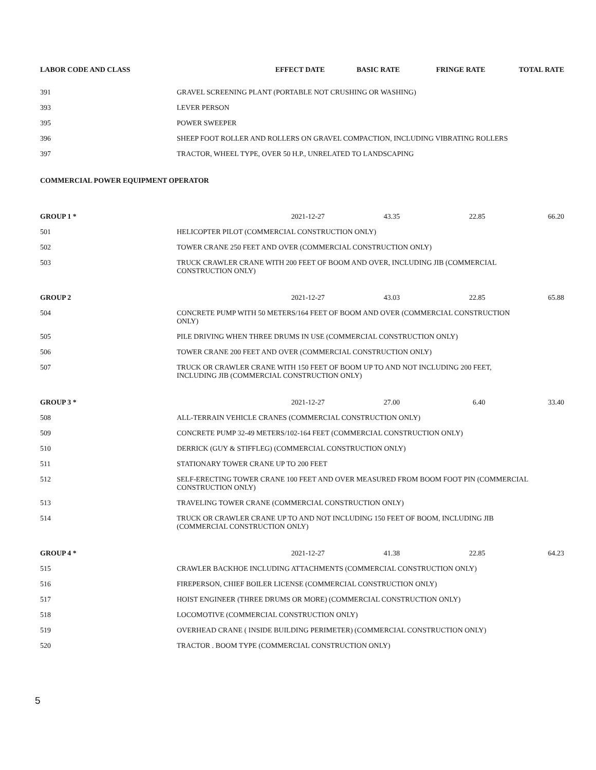| LABOR CODE AND CLASS | EFFECT DATE | BASIC RATE | FRINGE RATE | TOTAL RATE |
| --- | --- | --- | --- | --- |
| 391 | GRAVEL SCREENING PLANT (PORTABLE NOT CRUSHING OR WASHING) | | | |
| 393 | LEVER PERSON | | | |
| 395 | POWER SWEEPER | | | |
| 396 | SHEEP FOOT ROLLER AND ROLLERS ON GRAVEL COMPACTION, INCLUDING VIBRATING ROLLERS | | | |
| 397 | TRACTOR, WHEEL TYPE, OVER 50 H.P., UNRELATED TO LANDSCAPING | | | |
| COMMERCIAL POWER EQUIPMENT OPERATOR | | | | |
| GROUP 1 * | 2021-12-27 | 43.35 | 22.85 | 66.20 |
| 501 | HELICOPTER PILOT (COMMERCIAL CONSTRUCTION ONLY) | | | |
| 502 | TOWER CRANE 250 FEET AND OVER (COMMERCIAL CONSTRUCTION ONLY) | | | |
| 503 | TRUCK CRAWLER CRANE WITH 200 FEET OF BOOM AND OVER, INCLUDING JIB (COMMERCIAL CONSTRUCTION ONLY) | | | |
| GROUP 2 | 2021-12-27 | 43.03 | 22.85 | 65.88 |
| 504 | CONCRETE PUMP WITH 50 METERS/164 FEET OF BOOM AND OVER (COMMERCIAL CONSTRUCTION ONLY) | | | |
| 505 | PILE DRIVING WHEN THREE DRUMS IN USE (COMMERCIAL CONSTRUCTION ONLY) | | | |
| 506 | TOWER CRANE 200 FEET AND OVER (COMMERCIAL CONSTRUCTION ONLY) | | | |
| 507 | TRUCK OR CRAWLER CRANE WITH 150 FEET OF BOOM UP TO AND NOT INCLUDING 200 FEET, INCLUDING JIB (COMMERCIAL CONSTRUCTION ONLY) | | | |
| GROUP 3 * | 2021-12-27 | 27.00 | 6.40 | 33.40 |
| 508 | ALL-TERRAIN VEHICLE CRANES (COMMERCIAL CONSTRUCTION ONLY) | | | |
| 509 | CONCRETE PUMP 32-49 METERS/102-164 FEET (COMMERCIAL CONSTRUCTION ONLY) | | | |
| 510 | DERRICK (GUY & STIFFLEG) (COMMERCIAL CONSTRUCTION ONLY) | | | |
| 511 | STATIONARY TOWER CRANE UP TO 200 FEET | | | |
| 512 | SELF-ERECTING TOWER CRANE 100 FEET AND OVER MEASURED FROM BOOM FOOT PIN (COMMERCIAL CONSTRUCTION ONLY) | | | |
| 513 | TRAVELING TOWER CRANE (COMMERCIAL CONSTRUCTION ONLY) | | | |
| 514 | TRUCK OR CRAWLER CRANE UP TO AND NOT INCLUDING 150 FEET OF BOOM, INCLUDING JIB (COMMERCIAL CONSTRUCTION ONLY) | | | |
| GROUP 4 * | 2021-12-27 | 41.38 | 22.85 | 64.23 |
| 515 | CRAWLER BACKHOE INCLUDING ATTACHMENTS (COMMERCIAL CONSTRUCTION ONLY) | | | |
| 516 | FIREPERSON, CHIEF BOILER LICENSE (COMMERCIAL CONSTRUCTION ONLY) | | | |
| 517 | HOIST ENGINEER (THREE DRUMS OR MORE) (COMMERCIAL CONSTRUCTION ONLY) | | | |
| 518 | LOCOMOTIVE (COMMERCIAL CONSTRUCTION ONLY) | | | |
| 519 | OVERHEAD CRANE ( INSIDE BUILDING PERIMETER) (COMMERCIAL CONSTRUCTION ONLY) | | | |
| 520 | TRACTOR . BOOM TYPE (COMMERCIAL CONSTRUCTION ONLY) | | | |
5